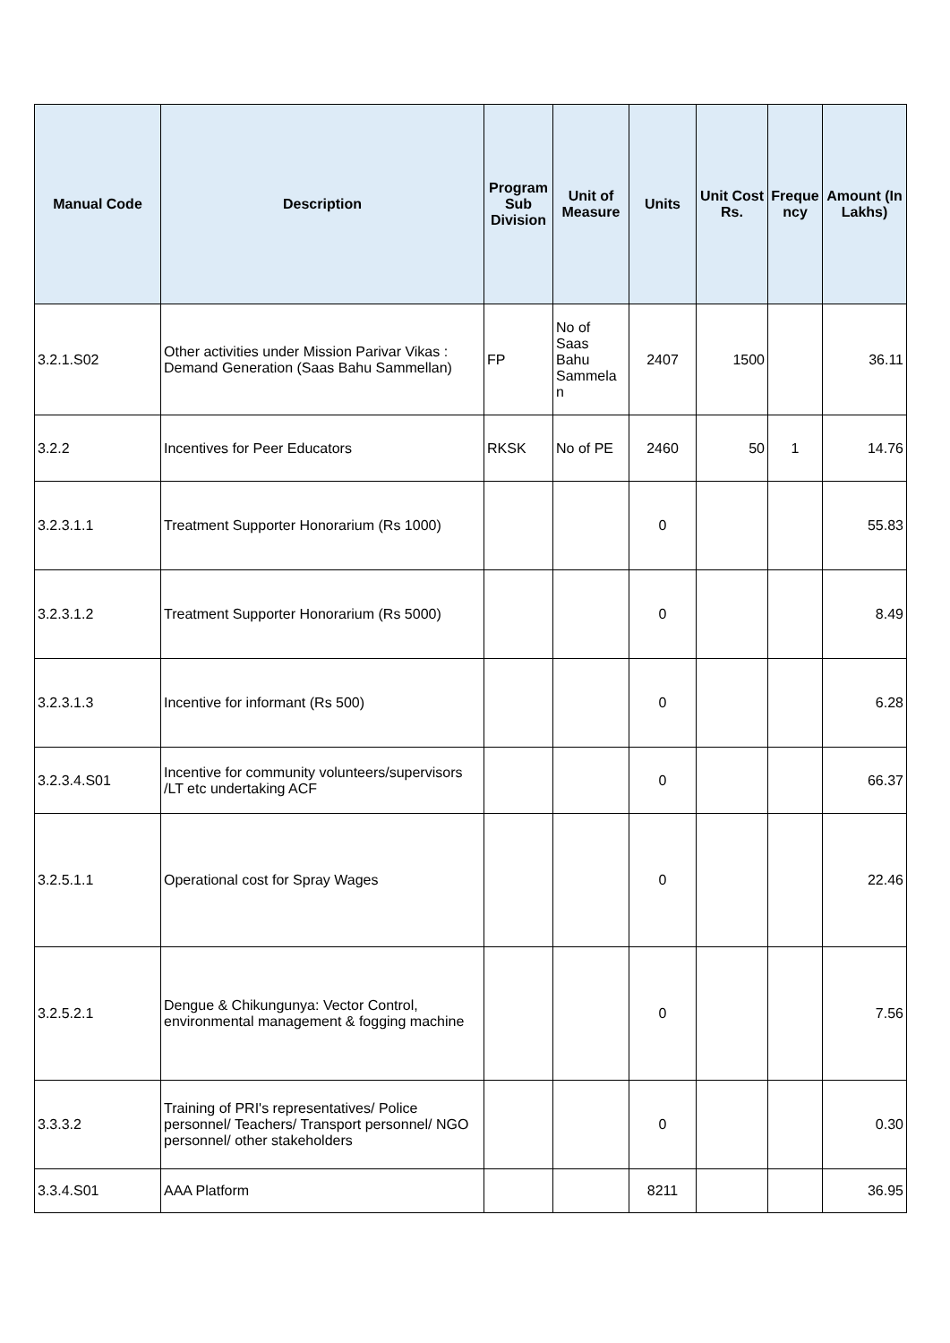| Manual Code | Description | Program Sub Division | Unit of Measure | Units | Unit Cost Rs. | Freque ncy | Amount (In Lakhs) |
| --- | --- | --- | --- | --- | --- | --- | --- |
| 3.2.1.S02 | Other activities under Mission Parivar Vikas : Demand Generation (Saas Bahu Sammellan) | FP | No of Saas Bahu Sammela n | 2407 | 1500 | | 36.11 |
| 3.2.2 | Incentives for Peer Educators | RKSK | No of PE | 2460 | 50 | 1 | 14.76 |
| 3.2.3.1.1 | Treatment Supporter Honorarium (Rs 1000) | | | 0 | | | 55.83 |
| 3.2.3.1.2 | Treatment Supporter Honorarium (Rs 5000) | | | 0 | | | 8.49 |
| 3.2.3.1.3 | Incentive for informant (Rs 500) | | | 0 | | | 6.28 |
| 3.2.3.4.S01 | Incentive for community volunteers/supervisors /LT etc undertaking ACF | | | 0 | | | 66.37 |
| 3.2.5.1.1 | Operational cost for Spray Wages | | | 0 | | | 22.46 |
| 3.2.5.2.1 | Dengue & Chikungunya: Vector Control, environmental management & fogging machine | | | 0 | | | 7.56 |
| 3.3.3.2 | Training of PRI's representatives/ Police personnel/ Teachers/ Transport personnel/ NGO personnel/ other stakeholders | | | 0 | | | 0.30 |
| 3.3.4.S01 | AAA Platform | | | 8211 | | | 36.95 |